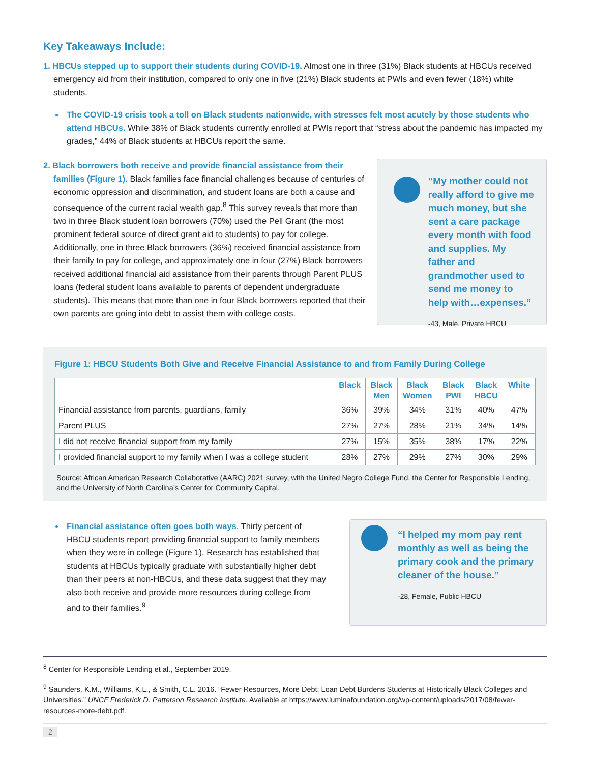Key Takeaways Include:
1. HBCUs stepped up to support their students during COVID-19. Almost one in three (31%) Black students at HBCUs received emergency aid from their institution, compared to only one in five (21%) Black students at PWIs and even fewer (18%) white students.
The COVID-19 crisis took a toll on Black students nationwide, with stresses felt most acutely by those students who attend HBCUs. While 38% of Black students currently enrolled at PWIs report that “stress about the pandemic has impacted my grades,” 44% of Black students at HBCUs report the same.
2. Black borrowers both receive and provide financial assistance from their families (Figure 1). Black families face financial challenges because of centuries of economic oppression and discrimination, and student loans are both a cause and consequence of the current racial wealth gap.<sup>8</sup> This survey reveals that more than two in three Black student loan borrowers (70%) used the Pell Grant (the most prominent federal source of direct grant aid to students) to pay for college. Additionally, one in three Black borrowers (36%) received financial assistance from their family to pay for college, and approximately one in four (27%) Black borrowers received additional financial aid assistance from their parents through Parent PLUS loans (federal student loans available to parents of dependent undergraduate students). This means that more than one in four Black borrowers reported that their own parents are going into debt to assist them with college costs.
“My mother could not really afford to give me much money, but she sent a care package every month with food and supplies. My father and grandmother used to send me money to help with…expenses.”
-43, Male, Private HBCU
Figure 1: HBCU Students Both Give and Receive Financial Assistance to and from Family During College
| | Black | Black Men | Black Women | Black PWI | Black HBCU | White |
| --- | --- | --- | --- | --- | --- | --- |
| Financial assistance from parents, guardians, family | 36% | 39% | 34% | 31% | 40% | 47% |
| Parent PLUS | 27% | 27% | 28% | 21% | 34% | 14% |
| I did not receive financial support from my family | 27% | 15% | 35% | 38% | 17% | 22% |
| I provided financial support to my family when I was a college student | 28% | 27% | 29% | 27% | 30% | 29% |
Source: African American Research Collaborative (AARC) 2021 survey, with the United Negro College Fund, the Center for Responsible Lending, and the University of North Carolina’s Center for Community Capital.
Financial assistance often goes both ways. Thirty percent of HBCU students report providing financial support to family members when they were in college (Figure 1). Research has established that students at HBCUs typically graduate with substantially higher debt than their peers at non-HBCUs, and these data suggest that they may also both receive and provide more resources during college from and to their families.<sup>9</sup>
“I helped my mom pay rent monthly as well as being the primary cook and the primary cleaner of the house.”
-28, Female, Public HBCU
<sup>8</sup> Center for Responsible Lending et al., September 2019.
<sup>9</sup> Saunders, K.M., Williams, K.L., & Smith, C.L. 2016. “Fewer Resources, More Debt: Loan Debt Burdens Students at Historically Black Colleges and Universities.” UNCF Frederick D. Patterson Research Institute. Available at https://www.luminafoundation.org/wp-content/uploads/2017/08/fewer-resources-more-debt.pdf.
2